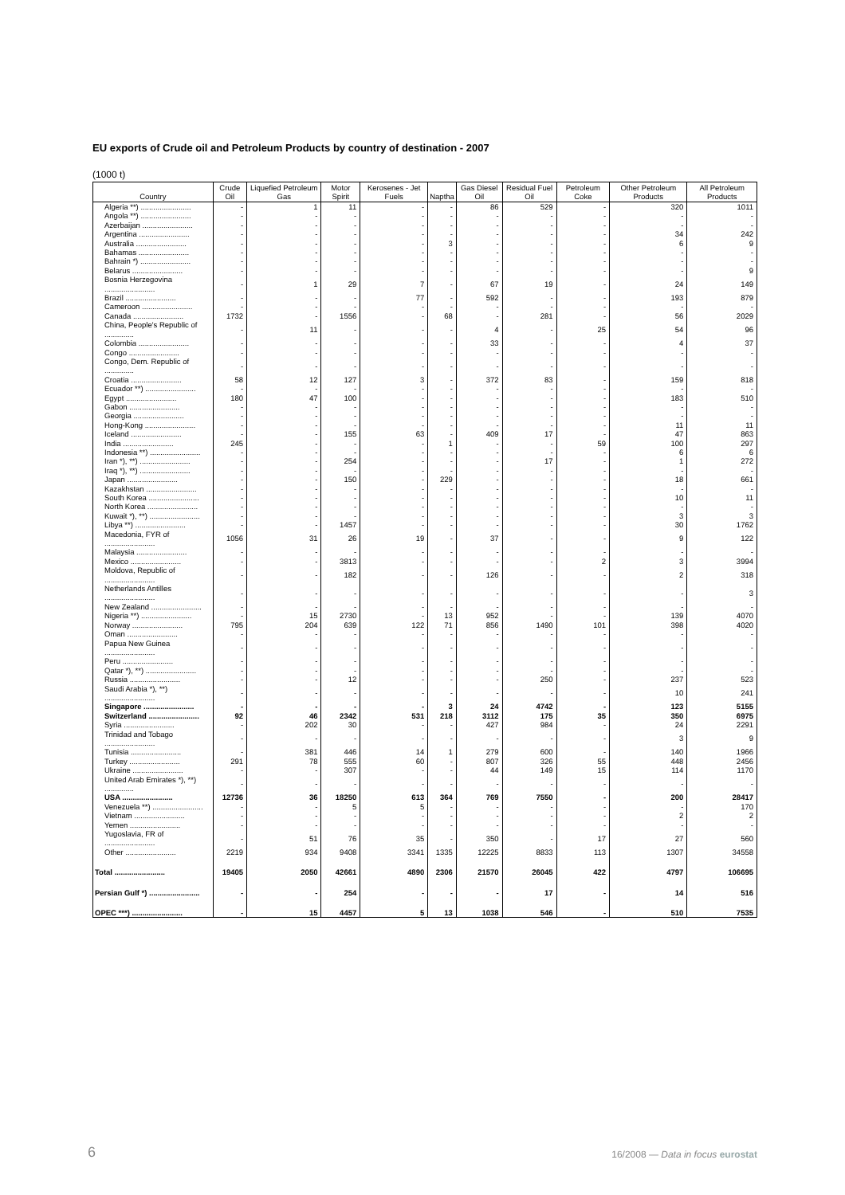EU exports of Crude oil and Petroleum Products by country of destination - 2007
(1000 t)
| Country | Crude Oil | Liquefied Petroleum Gas | Motor Spirit | Kerosenes - Jet Fuels | Naptha | Gas Diesel Oil | Residual Fuel Oil | Petroleum Coke | Other Petroleum Products | All Petroleum Products |
| --- | --- | --- | --- | --- | --- | --- | --- | --- | --- | --- |
| Algeria **) ........................ | - | 1 | 11 | - | - | 86 | 529 | - | 320 | 1011 |
| Angola **) ........................ | - | - | - | - | - | - | - | - | - | - |
| Azerbaijan ........................ | - | - | - | - | - | - | - | - | - | - |
| Argentina ........................ | - | - | - | - | - | - | - | - | 34 | 242 |
| Australia ........................ | - | - | - | - | 3 | - | - | - | 6 | 9 |
| Bahamas ........................ | - | - | - | - | - | - | - | - | - | - |
| Bahrain *) ........................ | - | - | - | - | - | - | - | - | - | - |
| Belarus ........................ | - | - | - | - | - | - | - | - | - | 9 |
| Bosnia Herzegovina ........................ | - | 1 | 29 | 7 | - | 67 | 19 | - | 24 | 149 |
| Brazil ........................ | - | - | - | 77 | - | 592 | - | - | 193 | 879 |
| Cameroon ........................ | - | - | - | - | - | - | - | - | - | - |
| Canada ........................ | 1732 | - | 1556 | - | 68 | - | 281 | - | 56 | 2029 |
| China, People's Republic of .............. | - | 11 | - | - | - | 4 | - | 25 | 54 | 96 |
| Colombia ........................ | - | - | - | - | - | 33 | - | - | 4 | 37 |
| Congo ........................ | - | - | - | - | - | - | - | - | - | - |
| Congo, Dem. Republic of .............. | - | - | - | - | - | - | - | - | - | - |
| Croatia ........................ | 58 | 12 | 127 | 3 | - | 372 | 83 | - | 159 | 818 |
| Ecuador **) ........................ | - | - | - | - | - | - | - | - | - | - |
| Egypt ........................ | 180 | 47 | 100 | - | - | - | - | - | 183 | 510 |
| Gabon ........................ | - | - | - | - | - | - | - | - | - | - |
| Georgia ........................ | - | - | - | - | - | - | - | - | - | - |
| Hong-Kong ........................ | - | - | - | - | - | - | - | - | 11 | 11 |
| Iceland ........................ | - | - | 155 | 63 | - | 409 | 17 | - | 47 | 863 |
| India ........................ | 245 | - | - | - | 1 | - | - | 59 | 100 | 297 |
| Indonesia **) ........................ | - | - | - | - | - | - | - | - | 6 | 6 |
| Iran *), **) ........................ | - | - | 254 | - | - | - | 17 | - | 1 | 272 |
| Iraq *), **) ........................ | - | - | - | - | - | - | - | - | - | - |
| Japan ........................ | - | - | 150 | - | 229 | - | - | - | 18 | 661 |
| Kazakhstan ........................ | - | - | - | - | - | - | - | - | - | - |
| South Korea ........................ | - | - | - | - | - | - | - | - | 10 | 11 |
| North Korea ........................ | - | - | - | - | - | - | - | - | - | - |
| Kuwait *), **) ........................ | - | - | - | - | - | - | - | - | 3 | 3 |
| Libya **) ........................ | - | - | 1457 | - | - | - | - | - | 30 | 1762 |
| Macedonia, FYR of ........................ | 1056 | 31 | 26 | 19 | - | 37 | - | - | 9 | 122 |
| Malaysia ........................ | - | - | - | - | - | - | - | - | - | - |
| Mexico ........................ | - | - | 3813 | - | - | - | - | 2 | 3 | 3994 |
| Moldova, Republic of ........................ | - | - | 182 | - | - | 126 | - | - | 2 | 318 |
| Netherlands Antilles ........................ | - | - | - | - | - | - | - | - | - | 3 |
| New Zealand ........................ | - | - | - | - | - | - | - | - | - | - |
| Nigeria **) ........................ | - | 15 | 2730 | - | 13 | 952 | - | - | 139 | 4070 |
| Norway ........................ | 795 | 204 | 639 | 122 | 71 | 856 | 1490 | 101 | 398 | 4020 |
| Oman ........................ | - | - | - | - | - | - | - | - | - | - |
| Papua New Guinea ........................ | - | - | - | - | - | - | - | - | - | - |
| Peru ........................ | - | - | - | - | - | - | - | - | - | - |
| Qatar *), **) ........................ | - | - | - | - | - | - | - | - | - | - |
| Russia ........................ | - | - | 12 | - | - | - | 250 | - | 237 | 523 |
| Saudi Arabia *), **) ........................ | - | - | - | - | - | - | - | - | 10 | 241 |
| Singapore ........................ | - | - | - | - | 3 | 24 | 4742 | - | 123 | 5155 |
| Switzerland ........................ | 92 | 46 | 2342 | 531 | 218 | 3112 | 175 | 35 | 350 | 6975 |
| Syria ........................ | - | 202 | 30 | - | - | 427 | 984 | - | 24 | 2291 |
| Trinidad and Tobago ........................ | - | - | - | - | - | - | - | - | 3 | 9 |
| Tunisia ........................ | - | 381 | 446 | 14 | 1 | 279 | 600 | - | 140 | 1966 |
| Turkey ........................ | 291 | 78 | 555 | 60 | - | 807 | 326 | 55 | 448 | 2456 |
| Ukraine ........................ | - | - | 307 | - | - | 44 | 149 | 15 | 114 | 1170 |
| United Arab Emirates *), **) .............. | - | - | - | - | - | - | - | - | - | - |
| USA ........................ | 12736 | 36 | 18250 | 613 | 364 | 769 | 7550 | - | 200 | 28417 |
| Venezuela **) ........................ | - | - | 5 | 5 | - | - | - | - | - | 170 |
| Vietnam ........................ | - | - | - | - | - | - | - | - | 2 | 2 |
| Yemen ........................ | - | - | - | - | - | - | - | - | - | - |
| Yugoslavia, FR of ........................ | - | 51 | 76 | 35 | - | 350 | - | 17 | 27 | 560 |
| Other ........................ | 2219 | 934 | 9408 | 3341 | 1335 | 12225 | 8833 | 113 | 1307 | 34558 |
| Total ........................ | 19405 | 2050 | 42661 | 4890 | 2306 | 21570 | 26045 | 422 | 4797 | 106695 |
| Persian Gulf *) ........................ | - | - | 254 | - | - | - | 17 | - | 14 | 516 |
| OPEC ***) ........................ | - | 15 | 4457 | 5 | 13 | 1038 | 546 | - | 510 | 7535 |
6
16/2008 — Data in focus eurostat